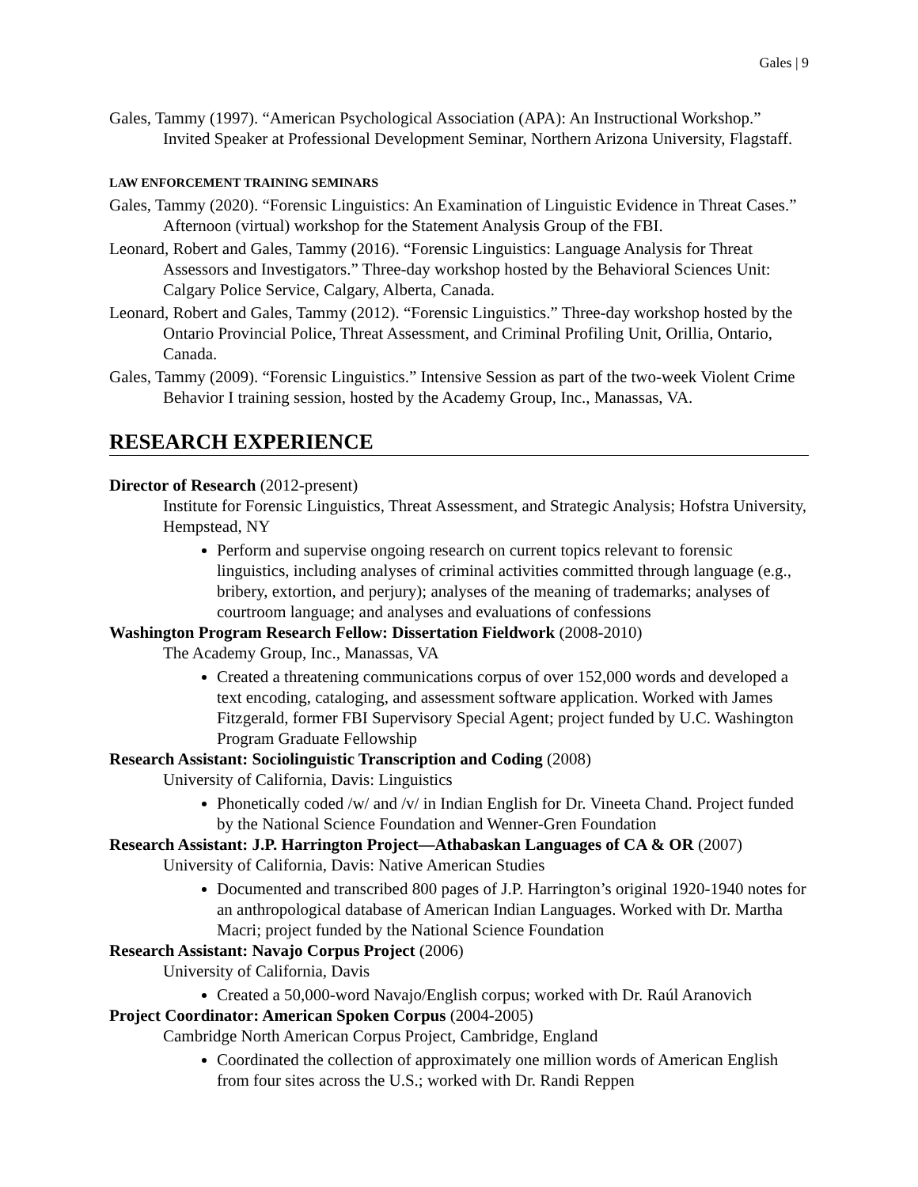Gales | 9
Gales, Tammy (1997). “American Psychological Association (APA): An Instructional Workshop.” Invited Speaker at Professional Development Seminar, Northern Arizona University, Flagstaff.
LAW ENFORCEMENT TRAINING SEMINARS
Gales, Tammy (2020). “Forensic Linguistics: An Examination of Linguistic Evidence in Threat Cases.” Afternoon (virtual) workshop for the Statement Analysis Group of the FBI.
Leonard, Robert and Gales, Tammy (2016). “Forensic Linguistics: Language Analysis for Threat Assessors and Investigators.” Three-day workshop hosted by the Behavioral Sciences Unit: Calgary Police Service, Calgary, Alberta, Canada.
Leonard, Robert and Gales, Tammy (2012). “Forensic Linguistics.” Three-day workshop hosted by the Ontario Provincial Police, Threat Assessment, and Criminal Profiling Unit, Orillia, Ontario, Canada.
Gales, Tammy (2009). “Forensic Linguistics.” Intensive Session as part of the two-week Violent Crime Behavior I training session, hosted by the Academy Group, Inc., Manassas, VA.
RESEARCH EXPERIENCE
Director of Research (2012-present)
Institute for Forensic Linguistics, Threat Assessment, and Strategic Analysis; Hofstra University, Hempstead, NY
Perform and supervise ongoing research on current topics relevant to forensic linguistics, including analyses of criminal activities committed through language (e.g., bribery, extortion, and perjury); analyses of the meaning of trademarks; analyses of courtroom language; and analyses and evaluations of confessions
Washington Program Research Fellow: Dissertation Fieldwork (2008-2010)
The Academy Group, Inc., Manassas, VA
Created a threatening communications corpus of over 152,000 words and developed a text encoding, cataloging, and assessment software application. Worked with James Fitzgerald, former FBI Supervisory Special Agent; project funded by U.C. Washington Program Graduate Fellowship
Research Assistant: Sociolinguistic Transcription and Coding (2008)
University of California, Davis: Linguistics
Phonetically coded /w/ and /v/ in Indian English for Dr. Vineeta Chand. Project funded by the National Science Foundation and Wenner-Gren Foundation
Research Assistant: J.P. Harrington Project—Athabaskan Languages of CA & OR (2007)
University of California, Davis: Native American Studies
Documented and transcribed 800 pages of J.P. Harrington’s original 1920-1940 notes for an anthropological database of American Indian Languages. Worked with Dr. Martha Macri; project funded by the National Science Foundation
Research Assistant: Navajo Corpus Project (2006)
University of California, Davis
Created a 50,000-word Navajo/English corpus; worked with Dr. Raúl Aranovich
Project Coordinator: American Spoken Corpus (2004-2005)
Cambridge North American Corpus Project, Cambridge, England
Coordinated the collection of approximately one million words of American English from four sites across the U.S.; worked with Dr. Randi Reppen